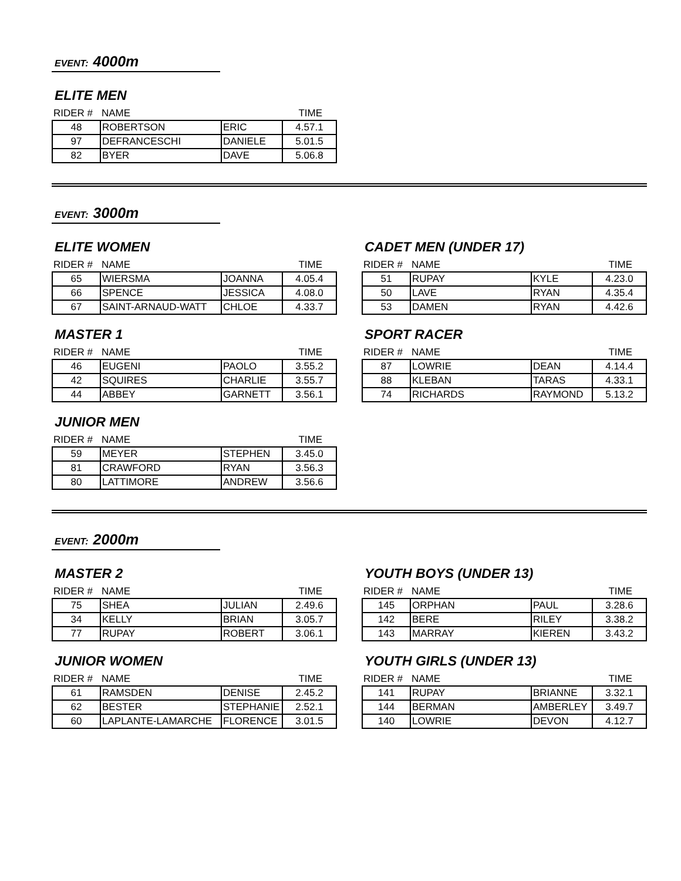EVENT: 4000m
ELITE MEN
| RIDER # | NAME | | TIME |
| --- | --- | --- | --- |
| 48 | ROBERTSON | ERIC | 4.57.1 |
| 97 | DEFRANCESCHI | DANIELE | 5.01.5 |
| 82 | BYER | DAVE | 5.06.8 |
EVENT: 3000m
ELITE WOMEN
| RIDER # | NAME | | TIME |
| --- | --- | --- | --- |
| 65 | WIERSMA | JOANNA | 4.05.4 |
| 66 | SPENCE | JESSICA | 4.08.0 |
| 67 | SAINT-ARNAUD-WATT | CHLOE | 4.33.7 |
CADET MEN (UNDER 17)
| RIDER # | NAME | | TIME |
| --- | --- | --- | --- |
| 51 | RUPAY | KYLE | 4.23.0 |
| 50 | LAVE | RYAN | 4.35.4 |
| 53 | DAMEN | RYAN | 4.42.6 |
MASTER 1
| RIDER # | NAME | | TIME |
| --- | --- | --- | --- |
| 46 | EUGENI | PAOLO | 3.55.2 |
| 42 | SQUIRES | CHARLIE | 3.55.7 |
| 44 | ABBEY | GARNETT | 3.56.1 |
SPORT RACER
| RIDER # | NAME | | TIME |
| --- | --- | --- | --- |
| 87 | LOWRIE | DEAN | 4.14.4 |
| 88 | KLEBAN | TARAS | 4.33.1 |
| 74 | RICHARDS | RAYMOND | 5.13.2 |
JUNIOR MEN
| RIDER # | NAME | | TIME |
| --- | --- | --- | --- |
| 59 | MEYER | STEPHEN | 3.45.0 |
| 81 | CRAWFORD | RYAN | 3.56.3 |
| 80 | LATTIMORE | ANDREW | 3.56.6 |
EVENT: 2000m
MASTER 2
| RIDER # | NAME | | TIME |
| --- | --- | --- | --- |
| 75 | SHEA | JULIAN | 2.49.6 |
| 34 | KELLY | BRIAN | 3.05.7 |
| 77 | RUPAY | ROBERT | 3.06.1 |
YOUTH BOYS (UNDER 13)
| RIDER # | NAME | | TIME |
| --- | --- | --- | --- |
| 145 | ORPHAN | PAUL | 3.28.6 |
| 142 | BERE | RILEY | 3.38.2 |
| 143 | MARRAY | KIEREN | 3.43.2 |
JUNIOR WOMEN
| RIDER # | NAME | | TIME |
| --- | --- | --- | --- |
| 61 | RAMSDEN | DENISE | 2.45.2 |
| 62 | BESTER | STEPHANIE | 2.52.1 |
| 60 | LAPLANTE-LAMARCHE | FLORENCE | 3.01.5 |
YOUTH GIRLS (UNDER 13)
| RIDER # | NAME | | TIME |
| --- | --- | --- | --- |
| 141 | RUPAY | BRIANNE | 3.32.1 |
| 144 | BERMAN | AMBERLEY | 3.49.7 |
| 140 | LOWRIE | DEVON | 4.12.7 |